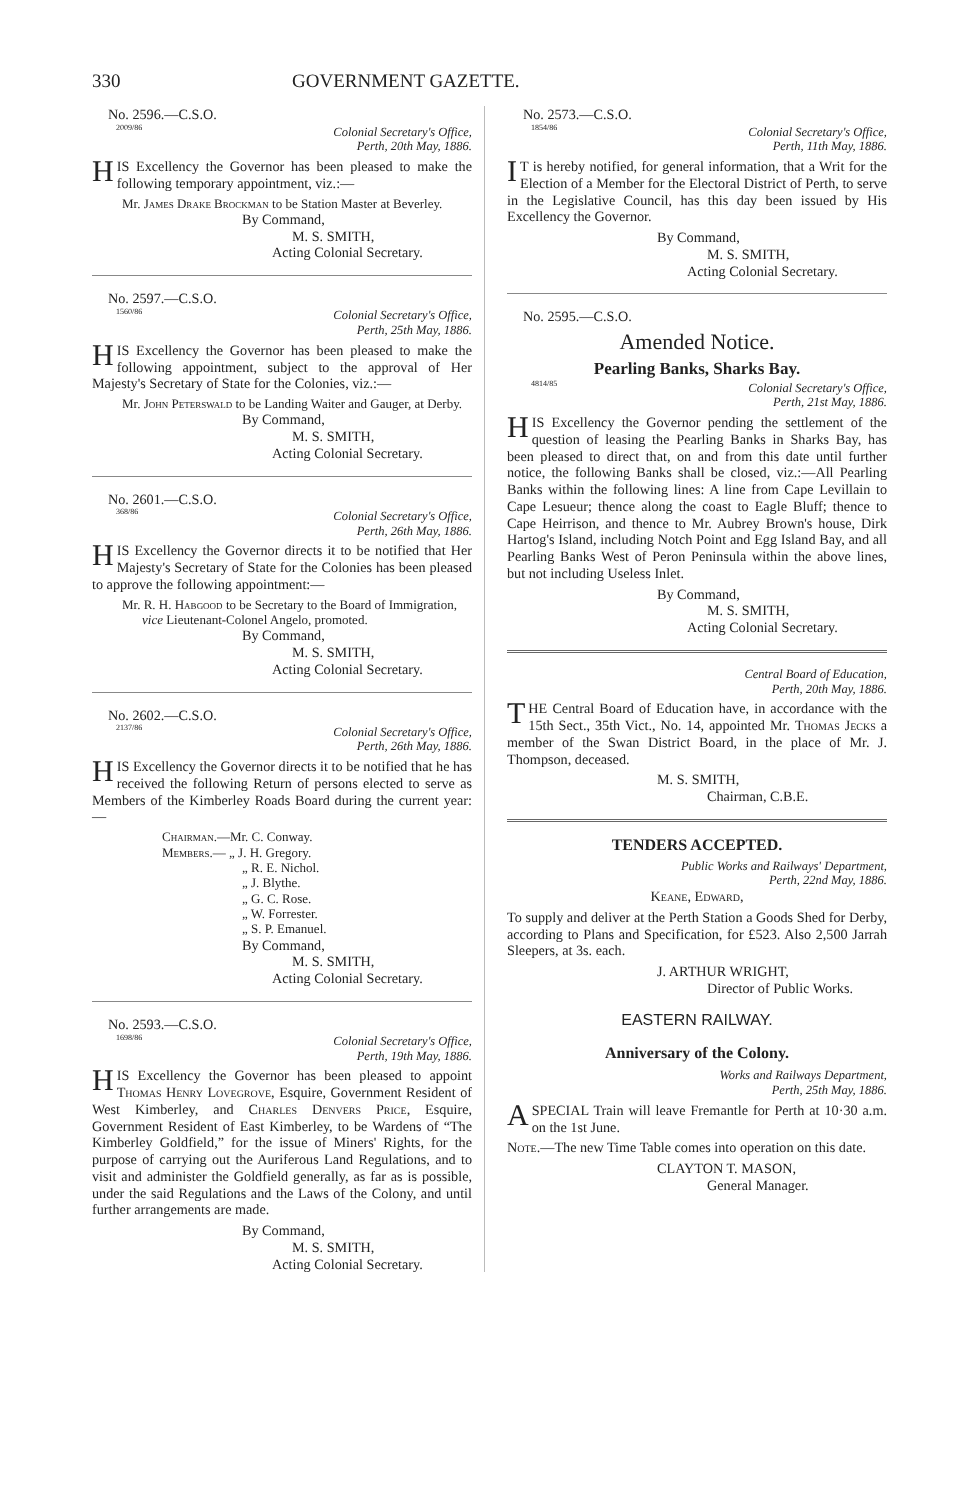330 GOVERNMENT GAZETTE.
No. 2596.—C.S.O.
2009/86
Colonial Secretary's Office,
Perth, 20th May, 1886.
HIS Excellency the Governor has been pleased to make the following temporary appointment, viz.:—
Mr. James Drake Brockman to be Station Master at Beverley.
By Command,
M. S. SMITH,
Acting Colonial Secretary.
No. 2597.—C.S.O.
1560/86
Colonial Secretary's Office,
Perth, 25th May, 1886.
HIS Excellency the Governor has been pleased to make the following appointment, subject to the approval of Her Majesty's Secretary of State for the Colonies, viz.:—
Mr. John Peterswald to be Landing Waiter and Gauger, at Derby.
By Command,
M. S. SMITH,
Acting Colonial Secretary.
No. 2601.—C.S.O.
368/86
Colonial Secretary's Office,
Perth, 26th May, 1886.
HIS Excellency the Governor directs it to be notified that Her Majesty's Secretary of State for the Colonies has been pleased to approve the following appointment:—
Mr. R. H. Habgood to be Secretary to the Board of Immigration, vice Lieutenant-Colonel Angelo, promoted.
By Command,
M. S. SMITH,
Acting Colonial Secretary.
No. 2602.—C.S.O.
2137/86
Colonial Secretary's Office,
Perth, 26th May, 1886.
HIS Excellency the Governor directs it to be notified that he has received the following Return of persons elected to serve as Members of the Kimberley Roads Board during the current year:—
Chairman.—Mr. C. Conway.
Members.— „ J. H. Gregory.
„ R. E. Nichol.
„ J. Blythe.
„ G. C. Rose.
„ W. Forrester.
„ S. P. Emanuel.
By Command,
M. S. SMITH,
Acting Colonial Secretary.
No. 2593.—C.S.O.
1698/86
Colonial Secretary's Office,
Perth, 19th May, 1886.
HIS Excellency the Governor has been pleased to appoint Thomas Henry Lovegrove, Esquire, Government Resident of West Kimberley, and Charles Denvers Price, Esquire, Government Resident of East Kimberley, to be Wardens of “The Kimberley Goldfield,” for the issue of Miners' Rights, for the purpose of carrying out the Auriferous Land Regulations, and to visit and administer the Goldfield generally, as far as is possible, under the said Regulations and the Laws of the Colony, and until further arrangements are made.
By Command,
M. S. SMITH,
Acting Colonial Secretary.
No. 2573.—C.S.O.
1854/86
Colonial Secretary's Office,
Perth, 11th May, 1886.
IT is hereby notified, for general information, that a Writ for the Election of a Member for the Electoral District of Perth, to serve in the Legislative Council, has this day been issued by His Excellency the Governor.
By Command,
M. S. SMITH,
Acting Colonial Secretary.
No. 2595.—C.S.O.
Amended Notice.
Pearling Banks, Sharks Bay.
4814/85
Colonial Secretary's Office,
Perth, 21st May, 1886.
HIS Excellency the Governor pending the settlement of the question of leasing the Pearling Banks in Sharks Bay, has been pleased to direct that, on and from this date until further notice, the following Banks shall be closed, viz.:—All Pearling Banks within the following lines: A line from Cape Levillain to Cape Lesueur; thence along the coast to Eagle Bluff; thence to Cape Heirrison, and thence to Mr. Aubrey Brown's house, Dirk Hartog's Island, including Notch Point and Egg Island Bay, and all Pearling Banks West of Peron Peninsula within the above lines, but not including Useless Inlet.
By Command,
M. S. SMITH,
Acting Colonial Secretary.
Central Board of Education,
Perth, 20th May, 1886.
THE Central Board of Education have, in accordance with the 15th Sect., 35th Vict., No. 14, appointed Mr. Thomas Jecks a member of the Swan District Board, in the place of Mr. J. Thompson, deceased.
M. S. SMITH,
Chairman, C.B.E.
TENDERS ACCEPTED.
Public Works and Railways' Department,
Perth, 22nd May, 1886.
Keane, Edward,
To supply and deliver at the Perth Station a Goods Shed for Derby, according to Plans and Specification, for £523. Also 2,500 Jarrah Sleepers, at 3s. each.
J. ARTHUR WRIGHT,
Director of Public Works.
EASTERN RAILWAY.
Anniversary of the Colony.
Works and Railways Department,
Perth, 25th May, 1886.
A SPECIAL Train will leave Fremantle for Perth at 10·30 a.m. on the 1st June.
Note.—The new Time Table comes into operation on this date.
CLAYTON T. MASON,
General Manager.